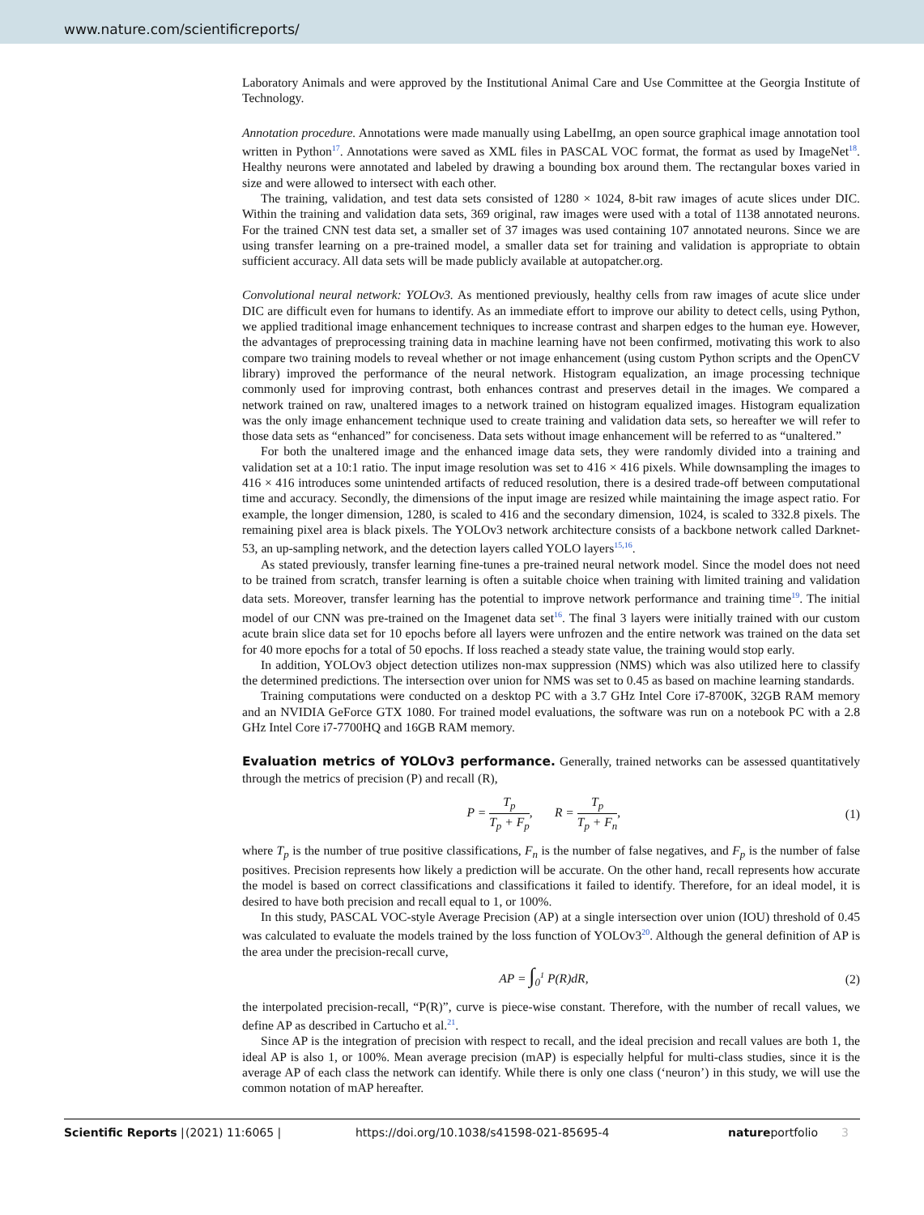www.nature.com/scientificreports/
Laboratory Animals and were approved by the Institutional Animal Care and Use Committee at the Georgia Institute of Technology.
Annotation procedure. Annotations were made manually using LabelImg, an open source graphical image annotation tool written in Python<sup>17</sup>. Annotations were saved as XML files in PASCAL VOC format, the format as used by ImageNet<sup>18</sup>. Healthy neurons were annotated and labeled by drawing a bounding box around them. The rectangular boxes varied in size and were allowed to intersect with each other.
The training, validation, and test data sets consisted of 1280 × 1024, 8-bit raw images of acute slices under DIC. Within the training and validation data sets, 369 original, raw images were used with a total of 1138 annotated neurons. For the trained CNN test data set, a smaller set of 37 images was used containing 107 annotated neurons. Since we are using transfer learning on a pre-trained model, a smaller data set for training and validation is appropriate to obtain sufficient accuracy. All data sets will be made publicly available at autopatcher.org.
Convolutional neural network: YOLOv3. As mentioned previously, healthy cells from raw images of acute slice under DIC are difficult even for humans to identify. As an immediate effort to improve our ability to detect cells, using Python, we applied traditional image enhancement techniques to increase contrast and sharpen edges to the human eye. However, the advantages of preprocessing training data in machine learning have not been confirmed, motivating this work to also compare two training models to reveal whether or not image enhancement (using custom Python scripts and the OpenCV library) improved the performance of the neural network. Histogram equalization, an image processing technique commonly used for improving contrast, both enhances contrast and preserves detail in the images. We compared a network trained on raw, unaltered images to a network trained on histogram equalized images. Histogram equalization was the only image enhancement technique used to create training and validation data sets, so hereafter we will refer to those data sets as “enhanced” for conciseness. Data sets without image enhancement will be referred to as “unaltered.”
For both the unaltered image and the enhanced image data sets, they were randomly divided into a training and validation set at a 10:1 ratio. The input image resolution was set to 416 × 416 pixels. While downsampling the images to 416 × 416 introduces some unintended artifacts of reduced resolution, there is a desired trade-off between computational time and accuracy. Secondly, the dimensions of the input image are resized while maintaining the image aspect ratio. For example, the longer dimension, 1280, is scaled to 416 and the secondary dimension, 1024, is scaled to 332.8 pixels. The remaining pixel area is black pixels. The YOLOv3 network architecture consists of a backbone network called Darknet-53, an up-sampling network, and the detection layers called YOLO layers<sup>15,16</sup>.
As stated previously, transfer learning fine-tunes a pre-trained neural network model. Since the model does not need to be trained from scratch, transfer learning is often a suitable choice when training with limited training and validation data sets. Moreover, transfer learning has the potential to improve network performance and training time<sup>19</sup>. The initial model of our CNN was pre-trained on the Imagenet data set<sup>16</sup>. The final 3 layers were initially trained with our custom acute brain slice data set for 10 epochs before all layers were unfrozen and the entire network was trained on the data set for 40 more epochs for a total of 50 epochs. If loss reached a steady state value, the training would stop early.
In addition, YOLOv3 object detection utilizes non-max suppression (NMS) which was also utilized here to classify the determined predictions. The intersection over union for NMS was set to 0.45 as based on machine learning standards.
Training computations were conducted on a desktop PC with a 3.7 GHz Intel Core i7-8700K, 32GB RAM memory and an NVIDIA GeForce GTX 1080. For trained model evaluations, the software was run on a notebook PC with a 2.8 GHz Intel Core i7-7700HQ and 16GB RAM memory.
Evaluation metrics of YOLOv3 performance.
Generally, trained networks can be assessed quantitatively through the metrics of precision (P) and recall (R),
P = T<sub>p</sub> T<sub>p</sub> + F<sub>p</sub>, R = T<sub>p</sub> T<sub>p</sub> + F<sub>n</sub>,
(1)
where T<sub>p</sub> is the number of true positive classifications, F<sub>n</sub> is the number of false negatives, and F<sub>p</sub> is the number of false positives. Precision represents how likely a prediction will be accurate. On the other hand, recall represents how accurate the model is based on correct classifications and classifications it failed to identify. Therefore, for an ideal model, it is desired to have both precision and recall equal to 1, or 100%.
In this study, PASCAL VOC-style Average Precision (AP) at a single intersection over union (IOU) threshold of 0.45 was calculated to evaluate the models trained by the loss function of YOLOv3<sup>20</sup>. Although the general definition of AP is the area under the precision-recall curve,
AP = ∫<sub>0</sub><sup>1</sup> P(R)dR, (2)
the interpolated precision-recall, “P(R)”, curve is piece-wise constant. Therefore, with the number of recall values, we define AP as described in Cartucho et al.<sup>21</sup>.
Since AP is the integration of precision with respect to recall, and the ideal precision and recall values are both 1, the ideal AP is also 1, or 100%. Mean average precision (mAP) is especially helpful for multi-class studies, since it is the average AP of each class the network can identify. While there is only one class (‘neuron’) in this study, we will use the common notation of mAP hereafter.
Scientific Reports | (2021) 11:6065 | https://doi.org/10.1038/s41598-021-85695-4 natureportfolio 3